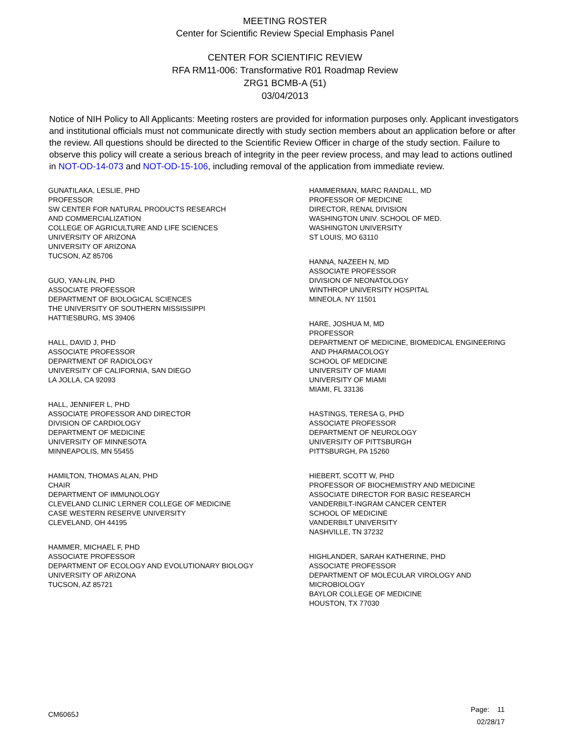MEETING ROSTER
Center for Scientific Review Special Emphasis Panel
CENTER FOR SCIENTIFIC REVIEW
RFA RM11-006: Transformative R01 Roadmap Review
ZRG1 BCMB-A (51)
03/04/2013
Notice of NIH Policy to All Applicants: Meeting rosters are provided for information purposes only. Applicant investigators and institutional officials must not communicate directly with study section members about an application before or after the review. All questions should be directed to the Scientific Review Officer in charge of the study section. Failure to observe this policy will create a serious breach of integrity in the peer review process, and may lead to actions outlined in NOT-OD-14-073 and NOT-OD-15-106, including removal of the application from immediate review.
GUNATILAKA, LESLIE, PHD
PROFESSOR
SW CENTER FOR NATURAL PRODUCTS RESEARCH
AND COMMERCIALIZATION
COLLEGE OF AGRICULTURE AND LIFE SCIENCES
UNIVERSITY OF ARIZONA
UNIVERSITY OF ARIZONA
TUCSON, AZ 85706
GUO, YAN-LIN, PHD
ASSOCIATE PROFESSOR
DEPARTMENT OF BIOLOGICAL SCIENCES
THE UNIVERSITY OF SOUTHERN MISSISSIPPI
HATTIESBURG, MS 39406
HALL, DAVID J, PHD
ASSOCIATE PROFESSOR
DEPARTMENT OF RADIOLOGY
UNIVERSITY OF CALIFORNIA, SAN DIEGO
LA JOLLA, CA 92093
HALL, JENNIFER L, PHD
ASSOCIATE PROFESSOR AND DIRECTOR
DIVISION OF CARDIOLOGY
DEPARTMENT OF MEDICINE
UNIVERSITY OF MINNESOTA
MINNEAPOLIS, MN 55455
HAMILTON, THOMAS ALAN, PHD
CHAIR
DEPARTMENT OF IMMUNOLOGY
CLEVELAND CLINIC LERNER COLLEGE OF MEDICINE
CASE WESTERN RESERVE UNIVERSITY
CLEVELAND, OH 44195
HAMMER, MICHAEL F, PHD
ASSOCIATE PROFESSOR
DEPARTMENT OF ECOLOGY AND EVOLUTIONARY BIOLOGY
UNIVERSITY OF ARIZONA
TUCSON, AZ 85721
HAMMERMAN, MARC RANDALL, MD
PROFESSOR OF MEDICINE
DIRECTOR, RENAL DIVISION
WASHINGTON UNIV. SCHOOL OF MED.
WASHINGTON UNIVERSITY
ST LOUIS, MO 63110
HANNA, NAZEEH N, MD
ASSOCIATE PROFESSOR
DIVISION OF NEONATOLOGY
WINTHROP UNIVERSITY HOSPITAL
MINEOLA, NY 11501
HARE, JOSHUA M, MD
PROFESSOR
DEPARTMENT OF MEDICINE, BIOMEDICAL ENGINEERING
AND PHARMACOLOGY
SCHOOL OF MEDICINE
UNIVERSITY OF MIAMI
UNIVERSITY OF MIAMI
MIAMI, FL 33136
HASTINGS, TERESA G, PHD
ASSOCIATE PROFESSOR
DEPARTMENT OF NEUROLOGY
UNIVERSITY OF PITTSBURGH
PITTSBURGH, PA 15260
HIEBERT, SCOTT W, PHD
PROFESSOR OF BIOCHEMISTRY AND MEDICINE
ASSOCIATE DIRECTOR FOR BASIC RESEARCH
VANDERBILT-INGRAM CANCER CENTER
SCHOOL OF MEDICINE
VANDERBILT UNIVERSITY
NASHVILLE, TN 37232
HIGHLANDER, SARAH KATHERINE, PHD
ASSOCIATE PROFESSOR
DEPARTMENT OF MOLECULAR VIROLOGY AND
MICROBIOLOGY
BAYLOR COLLEGE OF MEDICINE
HOUSTON, TX 77030
CM6065J
Page: 11
02/28/17